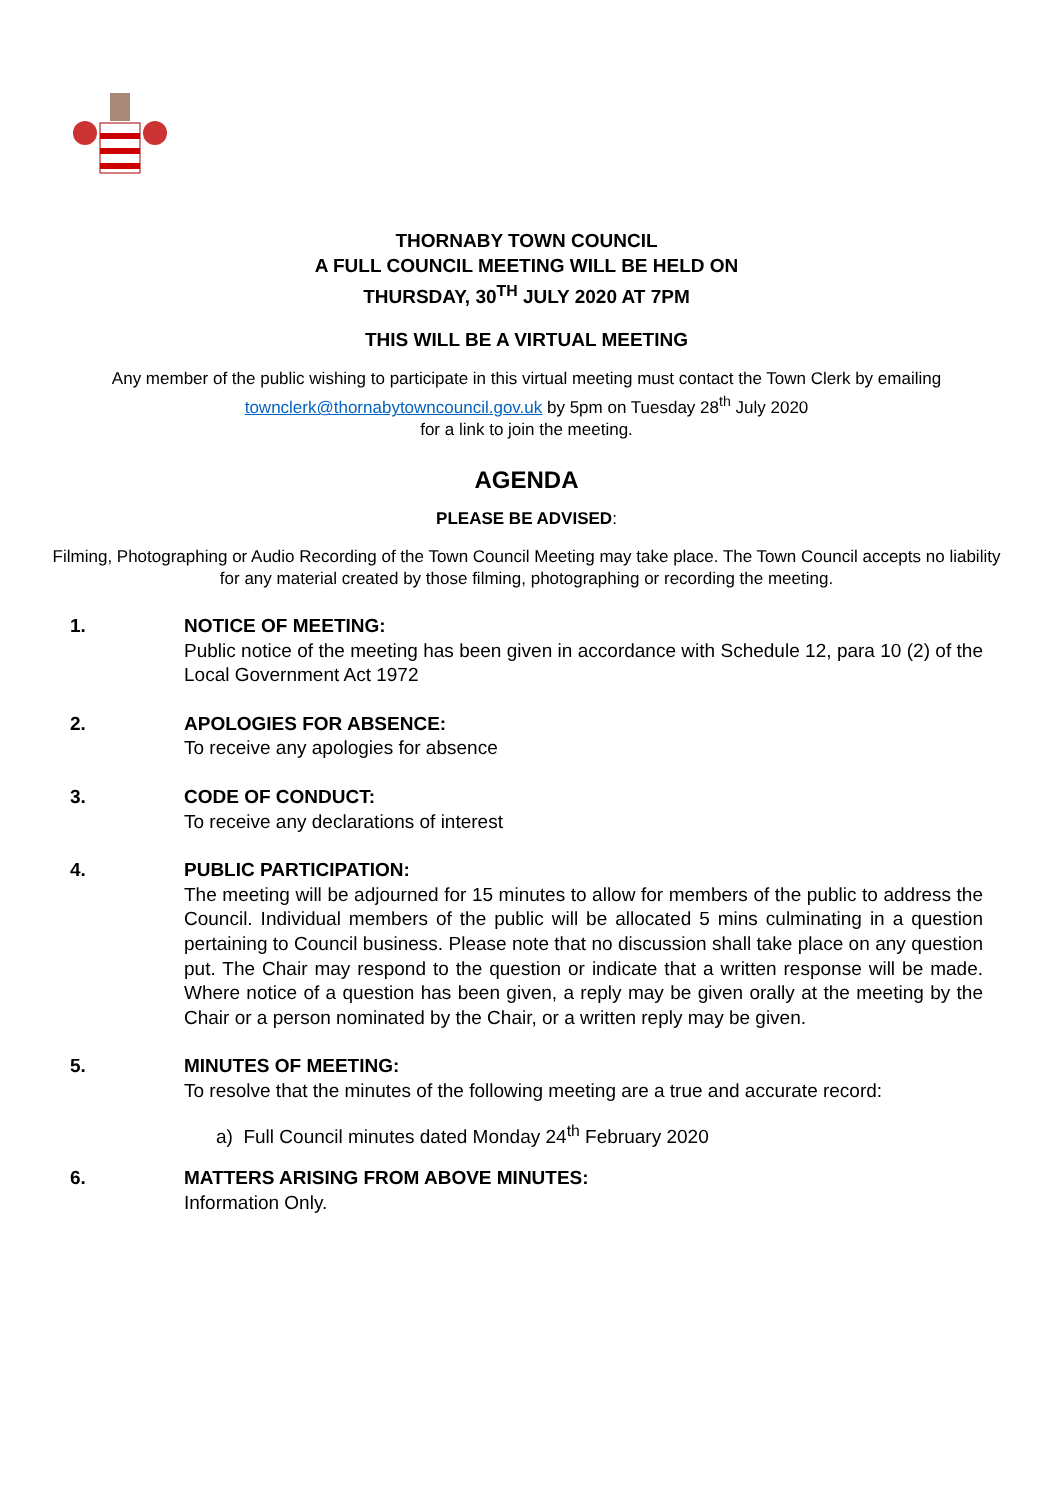THORNABY TOWN COUNCIL
A FULL COUNCIL MEETING WILL BE HELD ON
THURSDAY, 30<sup>TH</sup> JULY 2020 AT 7PM
THIS WILL BE A VIRTUAL MEETING
Any member of the public wishing to participate in this virtual meeting must contact the Town Clerk by emailing townclerk@thornabytowncouncil.gov.uk by 5pm on Tuesday 28<sup>th</sup> July 2020
for a link to join the meeting.
AGENDA
PLEASE BE ADVISED:
Filming, Photographing or Audio Recording of the Town Council Meeting may take place. The Town Council accepts no liability for any material created by those filming, photographing or recording the meeting.
1. NOTICE OF MEETING:
Public notice of the meeting has been given in accordance with Schedule 12, para 10 (2) of the Local Government Act 1972
2. APOLOGIES FOR ABSENCE:
To receive any apologies for absence
3. CODE OF CONDUCT:
To receive any declarations of interest
4. PUBLIC PARTICIPATION:
The meeting will be adjourned for 15 minutes to allow for members of the public to address the Council. Individual members of the public will be allocated 5 mins culminating in a question pertaining to Council business. Please note that no discussion shall take place on any question put. The Chair may respond to the question or indicate that a written response will be made. Where notice of a question has been given, a reply may be given orally at the meeting by the Chair or a person nominated by the Chair, or a written reply may be given.
5. MINUTES OF MEETING:
To resolve that the minutes of the following meeting are a true and accurate record:
a) Full Council minutes dated Monday 24<sup>th</sup> February 2020
6. MATTERS ARISING FROM ABOVE MINUTES:
Information Only.